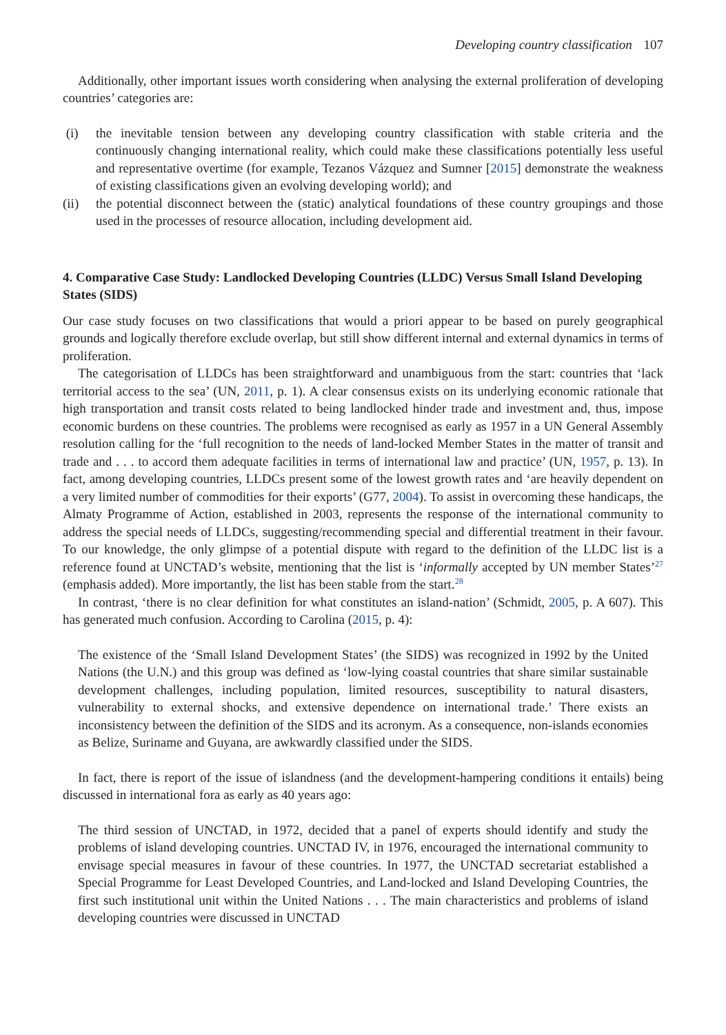Developing country classification 107
Additionally, other important issues worth considering when analysing the external proliferation of developing countries’ categories are:
(i) the inevitable tension between any developing country classification with stable criteria and the continuously changing international reality, which could make these classifications potentially less useful and representative overtime (for example, Tezanos Vázquez and Sumner [2015] demonstrate the weakness of existing classifications given an evolving developing world); and
(ii) the potential disconnect between the (static) analytical foundations of these country groupings and those used in the processes of resource allocation, including development aid.
4. Comparative Case Study: Landlocked Developing Countries (LLDC) Versus Small Island Developing States (SIDS)
Our case study focuses on two classifications that would a priori appear to be based on purely geographical grounds and logically therefore exclude overlap, but still show different internal and external dynamics in terms of proliferation.
The categorisation of LLDCs has been straightforward and unambiguous from the start: countries that ‘lack territorial access to the sea’ (UN, 2011, p. 1). A clear consensus exists on its underlying economic rationale that high transportation and transit costs related to being landlocked hinder trade and investment and, thus, impose economic burdens on these countries. The problems were recognised as early as 1957 in a UN General Assembly resolution calling for the ‘full recognition to the needs of land-locked Member States in the matter of transit and trade and . . . to accord them adequate facilities in terms of international law and practice’ (UN, 1957, p. 13). In fact, among developing countries, LLDCs present some of the lowest growth rates and ‘are heavily dependent on a very limited number of commodities for their exports’ (G77, 2004). To assist in overcoming these handicaps, the Almaty Programme of Action, established in 2003, represents the response of the international community to address the special needs of LLDCs, suggesting/recommending special and differential treatment in their favour. To our knowledge, the only glimpse of a potential dispute with regard to the definition of the LLDC list is a reference found at UNCTAD’s website, mentioning that the list is ‘informally accepted by UN member States’<sup>27</sup> (emphasis added). More importantly, the list has been stable from the start.<sup>28</sup>
In contrast, ‘there is no clear definition for what constitutes an island-nation’ (Schmidt, 2005, p. A 607). This has generated much confusion. According to Carolina (2015, p. 4):
The existence of the ‘Small Island Development States’ (the SIDS) was recognized in 1992 by the United Nations (the U.N.) and this group was defined as ‘low-lying coastal countries that share similar sustainable development challenges, including population, limited resources, susceptibility to natural disasters, vulnerability to external shocks, and extensive dependence on international trade.’ There exists an inconsistency between the definition of the SIDS and its acronym. As a consequence, non-islands economies as Belize, Suriname and Guyana, are awkwardly classified under the SIDS.
In fact, there is report of the issue of islandness (and the development-hampering conditions it entails) being discussed in international fora as early as 40 years ago:
The third session of UNCTAD, in 1972, decided that a panel of experts should identify and study the problems of island developing countries. UNCTAD IV, in 1976, encouraged the international community to envisage special measures in favour of these countries. In 1977, the UNCTAD secretariat established a Special Programme for Least Developed Countries, and Land-locked and Island Developing Countries, the first such institutional unit within the United Nations . . . The main characteristics and problems of island developing countries were discussed in UNCTAD